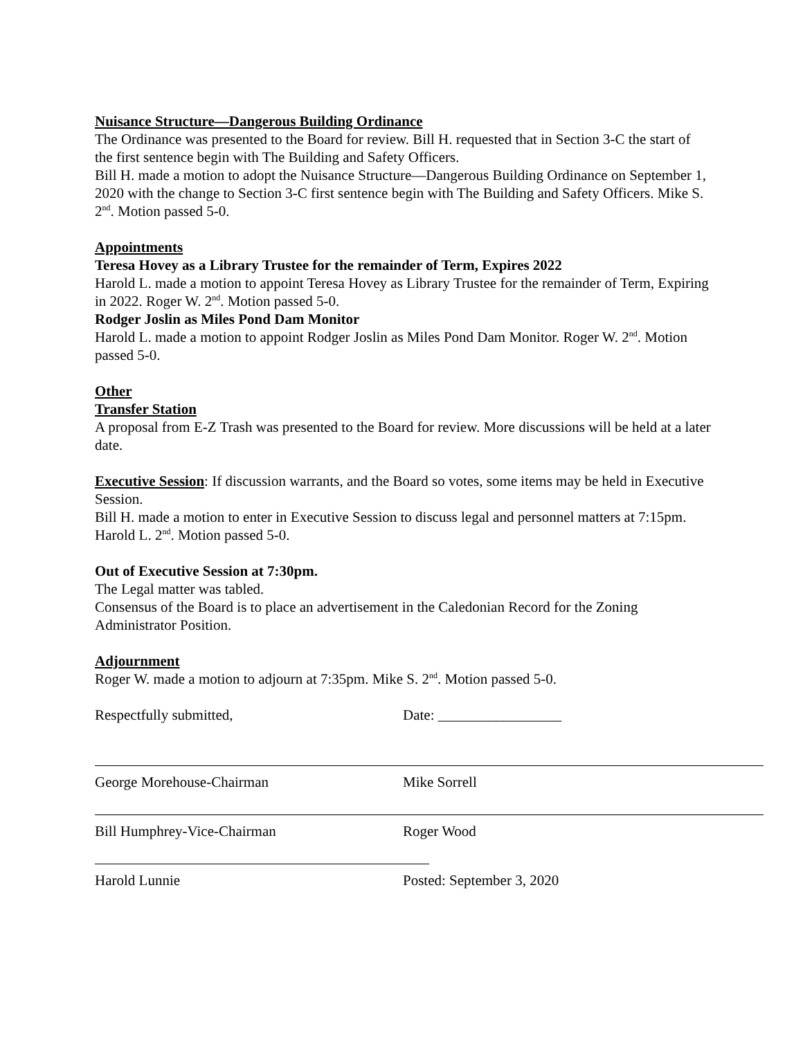Nuisance Structure—Dangerous Building Ordinance
The Ordinance was presented to the Board for review. Bill H. requested that in Section 3-C the start of the first sentence begin with The Building and Safety Officers.
Bill H. made a motion to adopt the Nuisance Structure—Dangerous Building Ordinance on September 1, 2020 with the change to Section 3-C first sentence begin with The Building and Safety Officers. Mike S. 2<sup>nd</sup>. Motion passed 5-0.
Appointments
Teresa Hovey as a Library Trustee for the remainder of Term, Expires 2022
Harold L. made a motion to appoint Teresa Hovey as Library Trustee for the remainder of Term, Expiring in 2022. Roger W. 2<sup>nd</sup>. Motion passed 5-0.
Rodger Joslin as Miles Pond Dam Monitor
Harold L. made a motion to appoint Rodger Joslin as Miles Pond Dam Monitor. Roger W. 2<sup>nd</sup>. Motion passed 5-0.
Other
Transfer Station
A proposal from E-Z Trash was presented to the Board for review. More discussions will be held at a later date.
Executive Session: If discussion warrants, and the Board so votes, some items may be held in Executive Session.
Bill H. made a motion to enter in Executive Session to discuss legal and personnel matters at 7:15pm. Harold L. 2<sup>nd</sup>. Motion passed 5-0.
Out of Executive Session at 7:30pm.
The Legal matter was tabled.
Consensus of the Board is to place an advertisement in the Caledonian Record for the Zoning Administrator Position.
Adjournment
Roger W. made a motion to adjourn at 7:35pm. Mike S. 2<sup>nd</sup>. Motion passed 5-0.
Respectfully submitted, Date: _________________
George Morehouse-Chairman Mike Sorrell
Bill Humphrey-Vice-Chairman Roger Wood
Harold Lunnie Posted: September 3, 2020